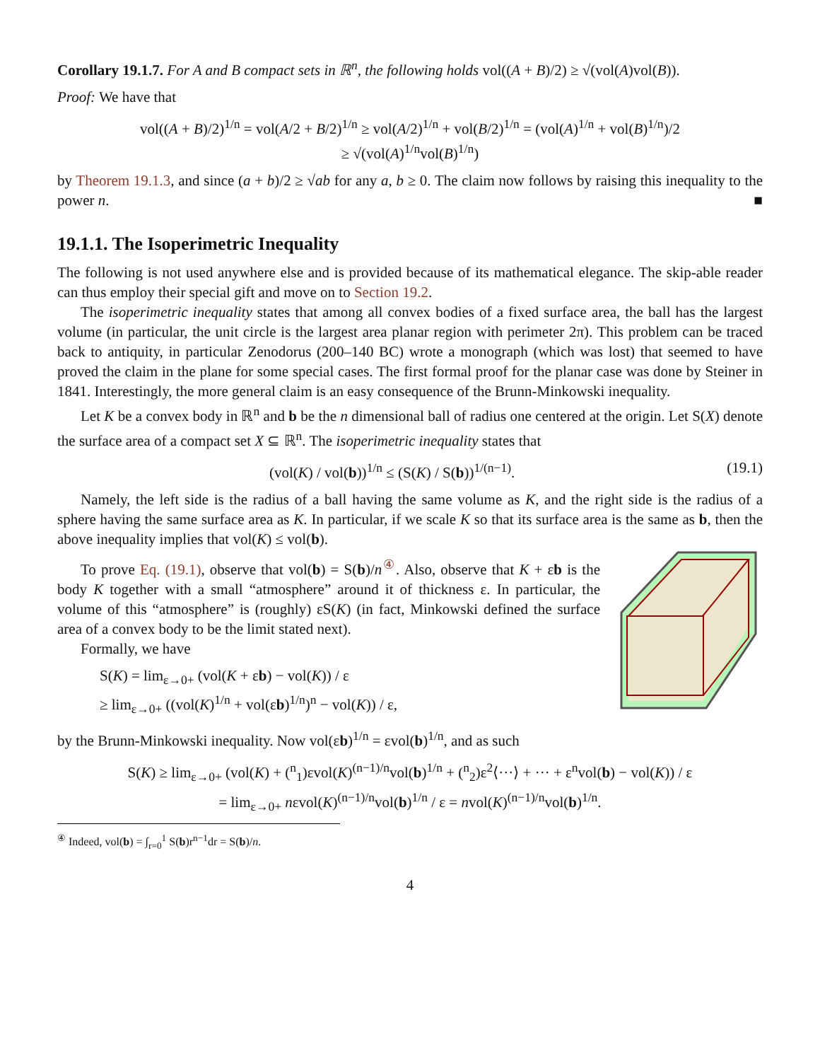Corollary 19.1.7. For A and B compact sets in ℝ<sup>n</sup>, the following holds vol((A + B)/2) ≥ √(vol(A)vol(B)).
Proof: We have that
vol((A + B)/2)<sup>1/n</sup> = vol(A/2 + B/2)<sup>1/n</sup> ≥ vol(A/2)<sup>1/n</sup> + vol(B/2)<sup>1/n</sup> = (vol(A)<sup>1/n</sup> + vol(B)<sup>1/n</sup>)/2
≥ √(vol(A)<sup>1/n</sup>vol(B)<sup>1/n</sup>)
by Theorem 19.1.3, and since (a + b)/2 ≥ √ab for any a, b ≥ 0. The claim now follows by raising this inequality to the power n. ■
19.1.1. The Isoperimetric Inequality
The following is not used anywhere else and is provided because of its mathematical elegance. The skip-able reader can thus employ their special gift and move on to Section 19.2.
The isoperimetric inequality states that among all convex bodies of a fixed surface area, the ball has the largest volume (in particular, the unit circle is the largest area planar region with perimeter 2π). This problem can be traced back to antiquity, in particular Zenodorus (200–140 BC) wrote a monograph (which was lost) that seemed to have proved the claim in the plane for some special cases. The first formal proof for the planar case was done by Steiner in 1841. Interestingly, the more general claim is an easy consequence of the Brunn-Minkowski inequality.
Let K be a convex body in ℝ<sup>n</sup> and b be the n dimensional ball of radius one centered at the origin. Let S(X) denote the surface area of a compact set X ⊆ ℝ<sup>n</sup>. The isoperimetric inequality states that
(vol(K) / vol(b))<sup>1/n</sup> ≤ (S(K) / S(b))<sup>1/(n−1)</sup>. (19.1)
Namely, the left side is the radius of a ball having the same volume as K, and the right side is the radius of a sphere having the same surface area as K. In particular, if we scale K so that its surface area is the same as b, then the above inequality implies that vol(K) ≤ vol(b).
To prove Eq. (19.1), observe that vol(b) = S(b)/n<sup>④</sup>. Also, observe that K + εb is the body K together with a small “atmosphere” around it of thickness ε. In particular, the volume of this “atmosphere” is (roughly) εS(K) (in fact, Minkowski defined the surface area of a convex body to be the limit stated next).
Formally, we have
S(K) = lim<sub>ε→0+</sub> (vol(K + εb) − vol(K)) / ε
≥ lim<sub>ε→0+</sub> ((vol(K)<sup>1/n</sup> + vol(εb)<sup>1/n</sup>)<sup>n</sup> − vol(K)) / ε,
by the Brunn-Minkowski inequality. Now vol(εb)<sup>1/n</sup> = εvol(b)<sup>1/n</sup>, and as such
S(K) ≥ lim<sub>ε→0+</sub> (vol(K) + (<sup>n</sup><sub>1</sub>)εvol(K)<sup>(n−1)/n</sup>vol(b)<sup>1/n</sup> + (<sup>n</sup><sub>2</sub>)ε<sup>2</sup>⟨···⟩ + ··· + ε<sup>n</sup>vol(b) − vol(K)) / ε
= lim<sub>ε→0+</sub> nεvol(K)<sup>(n−1)/n</sup>vol(b)<sup>1/n</sup> / ε = nvol(K)<sup>(n−1)/n</sup>vol(b)<sup>1/n</sup>.
<sup>④</sup> Indeed, vol(b) = ∫<sub>r=0</sub><sup>1</sup> S(b)r<sup>n−1</sup>dr = S(b)/n.
4